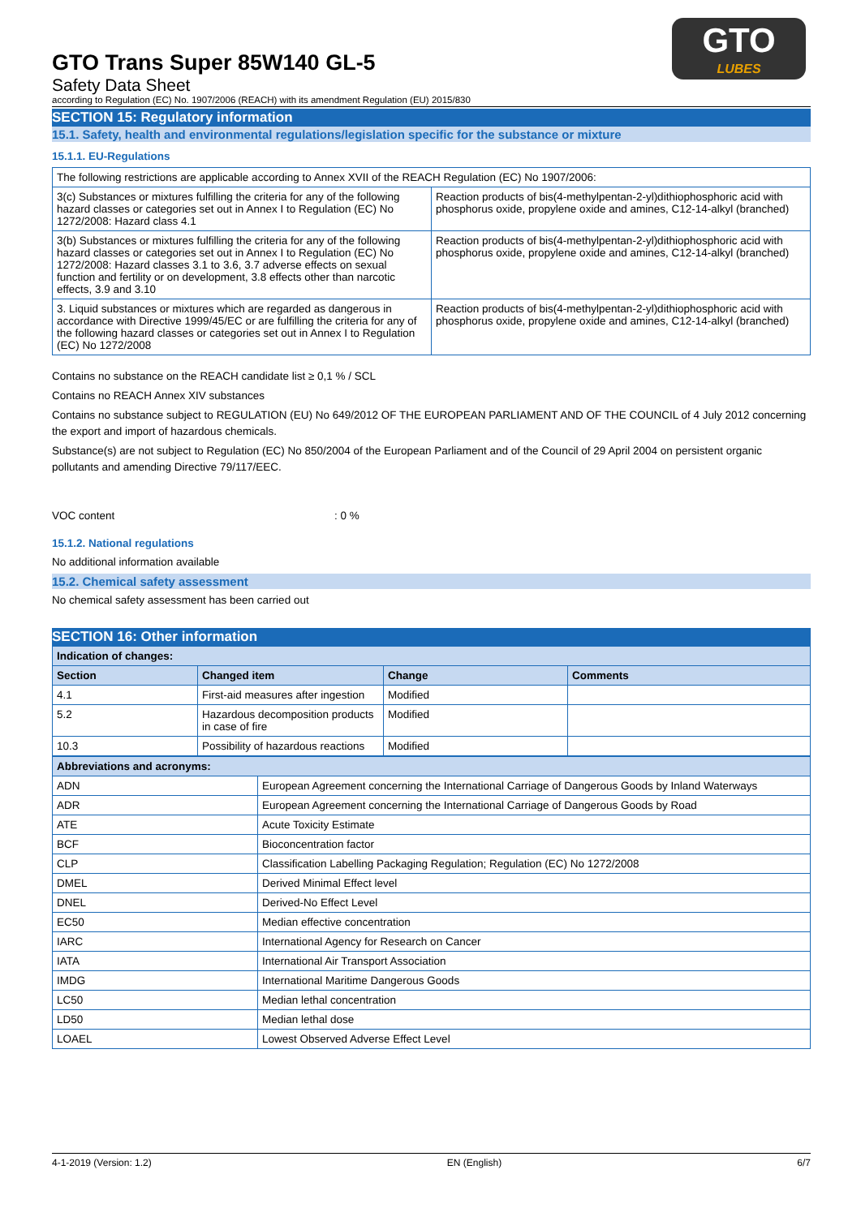GTO
LUBES
GTO Trans Super 85W140 GL-5
Safety Data Sheet
according to Regulation (EC) No. 1907/2006 (REACH) with its amendment Regulation (EU) 2015/830
SECTION 15: Regulatory information
15.1. Safety, health and environmental regulations/legislation specific for the substance or mixture
15.1.1. EU-Regulations
| The following restrictions are applicable according to Annex XVII of the REACH Regulation (EC) No 1907/2006: | |
| 3(c) Substances or mixtures fulfilling the criteria for any of the following hazard classes or categories set out in Annex I to Regulation (EC) No 1272/2008: Hazard class 4.1 | Reaction products of bis(4-methylpentan-2-yl)dithiophosphoric acid with phosphorus oxide, propylene oxide and amines, C12-14-alkyl (branched) |
| 3(b) Substances or mixtures fulfilling the criteria for any of the following hazard classes or categories set out in Annex I to Regulation (EC) No 1272/2008: Hazard classes 3.1 to 3.6, 3.7 adverse effects on sexual function and fertility or on development, 3.8 effects other than narcotic effects, 3.9 and 3.10 | Reaction products of bis(4-methylpentan-2-yl)dithiophosphoric acid with phosphorus oxide, propylene oxide and amines, C12-14-alkyl (branched) |
| 3. Liquid substances or mixtures which are regarded as dangerous in accordance with Directive 1999/45/EC or are fulfilling the criteria for any of the following hazard classes or categories set out in Annex I to Regulation (EC) No 1272/2008 | Reaction products of bis(4-methylpentan-2-yl)dithiophosphoric acid with phosphorus oxide, propylene oxide and amines, C12-14-alkyl (branched) |
Contains no substance on the REACH candidate list ≥ 0,1 % / SCL
Contains no REACH Annex XIV substances
Contains no substance subject to REGULATION (EU) No 649/2012 OF THE EUROPEAN PARLIAMENT AND OF THE COUNCIL of 4 July 2012 concerning the export and import of hazardous chemicals.
Substance(s) are not subject to Regulation (EC) No 850/2004 of the European Parliament and of the Council of 29 April 2004 on persistent organic pollutants and amending Directive 79/117/EEC.
VOC content: 0 %
15.1.2. National regulations
No additional information available
15.2. Chemical safety assessment
No chemical safety assessment has been carried out
SECTION 16: Other information
| Indication of changes: | | | |
| --- | --- | --- | --- |
| Section | Changed item | Change | Comments |
| 4.1 | First-aid measures after ingestion | Modified | |
| 5.2 | Hazardous decomposition products in case of fire | Modified | |
| 10.3 | Possibility of hazardous reactions | Modified | |
| Abbreviations and acronyms: | |
| --- | --- |
| ADN | European Agreement concerning the International Carriage of Dangerous Goods by Inland Waterways |
| ADR | European Agreement concerning the International Carriage of Dangerous Goods by Road |
| ATE | Acute Toxicity Estimate |
| BCF | Bioconcentration factor |
| CLP | Classification Labelling Packaging Regulation; Regulation (EC) No 1272/2008 |
| DMEL | Derived Minimal Effect level |
| DNEL | Derived-No Effect Level |
| EC50 | Median effective concentration |
| IARC | International Agency for Research on Cancer |
| IATA | International Air Transport Association |
| IMDG | International Maritime Dangerous Goods |
| LC50 | Median lethal concentration |
| LD50 | Median lethal dose |
| LOAEL | Lowest Observed Adverse Effect Level |
4-1-2019 (Version: 1.2) EN (English) 6/7